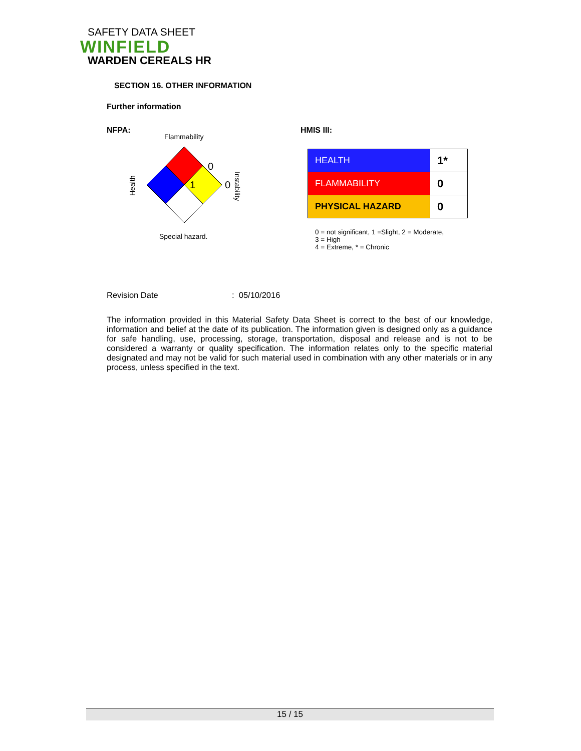SAFETY DATA SHEET
WINFIELD
WARDEN CEREALS HR
SECTION 16. OTHER INFORMATION
Further information
NFPA:
Flammability
0
1
0
Health
Instability
Special hazard.
HMIS III:
| HEALTH | 1* |
| FLAMMABILITY | 0 |
| PHYSICAL HAZARD | 0 |
0 = not significant, 1 =Slight, 2 = Moderate,
3 = High
4 = Extreme, * = Chronic
Revision Date: 05/10/2016
The information provided in this Material Safety Data Sheet is correct to the best of our knowledge, information and belief at the date of its publication. The information given is designed only as a guidance for safe handling, use, processing, storage, transportation, disposal and release and is not to be considered a warranty or quality specification. The information relates only to the specific material designated and may not be valid for such material used in combination with any other materials or in any process, unless specified in the text.
15 / 15